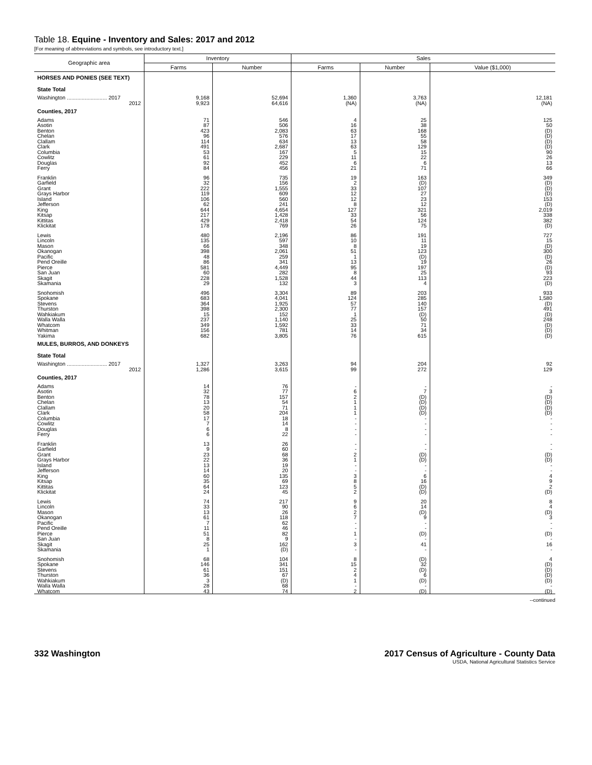Table 18. Equine - Inventory and Sales: 2017 and 2012
[For meaning of abbreviations and symbols, see introductory text.]
| Geographic area | Inventory | | Sales | | |
| --- | --- | --- | --- | --- | --- |
| | Farms | Number | Farms | Number | Value ($1,000) |
| HORSES AND PONIES (SEE TEXT) | | | | | |
| State Total | | | | | |
| Washington ........................... 2017 | 9,168 | 52,694 | 1,360 | 3,763 | 12,181 |
| 2012 | 9,923 | 64,616 | (NA) | (NA) | (NA) |
| Counties, 2017 | | | | | |
| Adams | 71 | 546 | 4 | 25 | 125 |
| Asotin | 87 | 506 | 16 | 38 | 50 |
| Benton | 423 | 2,083 | 63 | 168 | (D) |
| Chelan | 96 | 576 | 17 | 55 | (D) |
| Clallam | 114 | 634 | 13 | 58 | (D) |
| Clark | 491 | 2,687 | 63 | 129 | (D) |
| Columbia | 53 | 167 | 5 | 15 | 90 |
| Cowlitz | 61 | 229 | 11 | 22 | 26 |
| Douglas | 92 | 452 | 6 | 6 | 13 |
| Ferry | 84 | 456 | 21 | 71 | 66 |
| Franklin | 96 | 735 | 19 | 163 | 349 |
| Garfield | 32 | 156 | 2 | (D) | (D) |
| Grant | 222 | 1,555 | 33 | 107 | (D) |
| Grays Harbor | 119 | 609 | 12 | 27 | (D) |
| Island | 106 | 560 | 12 | 23 | 153 |
| Jefferson | 62 | 241 | 8 | 12 | (D) |
| King | 644 | 4,654 | 127 | 321 | 2,019 |
| Kitsap | 217 | 1,428 | 33 | 56 | 338 |
| Kittitas | 429 | 2,418 | 54 | 124 | 382 |
| Klickitat | 178 | 769 | 26 | 75 | (D) |
| Lewis | 480 | 2,196 | 86 | 191 | 727 |
| Lincoln | 135 | 597 | 10 | 11 | 15 |
| Mason | 66 | 348 | 8 | 19 | (D) |
| Okanogan | 398 | 2,061 | 51 | 123 | 300 |
| Pacific | 48 | 259 | 1 | (D) | (D) |
| Pend Oreille | 86 | 341 | 13 | 19 | 26 |
| Pierce | 581 | 4,449 | 95 | 197 | (D) |
| San Juan | 60 | 282 | 8 | 25 | 93 |
| Skagit | 228 | 1,528 | 44 | 113 | 223 |
| Skamania | 29 | 132 | 3 | 4 | (D) |
| Snohomish | 496 | 3,304 | 89 | 203 | 933 |
| Spokane | 683 | 4,041 | 124 | 285 | 1,580 |
| Stevens | 364 | 1,925 | 57 | 140 | (D) |
| Thurston | 398 | 2,300 | 77 | 157 | 491 |
| Wahkiakum | 15 | 152 | 1 | (D) | (D) |
| Walla Walla | 237 | 1,140 | 25 | 50 | 248 |
| Whatcom | 349 | 1,592 | 33 | 71 | (D) |
| Whitman | 156 | 781 | 14 | 34 | (D) |
| Yakima | 682 | 3,805 | 76 | 615 | (D) |
| MULES, BURROS, AND DONKEYS | | | | | |
| State Total | | | | | |
| Washington ........................... 2017 | 1,327 | 3,263 | 94 | 204 | 92 |
| 2012 | 1,286 | 3,615 | 99 | 272 | 129 |
| Counties, 2017 | | | | | |
| Adams | 14 | 76 | - | - | - |
| Asotin | 32 | 77 | 6 | 7 | 3 |
| Benton | 78 | 157 | 2 | (D) | (D) |
| Chelan | 13 | 54 | 1 | (D) | (D) |
| Clallam | 20 | 71 | 1 | (D) | (D) |
| Clark | 58 | 204 | 1 | (D) | (D) |
| Columbia | 17 | 18 | - | - | - |
| Cowlitz | 7 | 14 | - | - | - |
| Douglas | 6 | 8 | - | - | - |
| Ferry | 6 | 22 | - | - | - |
| Franklin | 13 | 26 | - | - | - |
| Garfield | 9 | 60 | - | - | - |
| Grant | 23 | 68 | 2 | (D) | (D) |
| Grays Harbor | 22 | 36 | 1 | (D) | (D) |
| Island | 13 | 19 | - | - | - |
| Jefferson | 14 | 20 | - | - | - |
| King | 60 | 135 | 3 | 6 | 4 |
| Kitsap | 35 | 69 | 8 | 16 | 9 |
| Kittitas | 64 | 123 | 5 | (D) | 2 |
| Klickitat | 24 | 45 | 2 | (D) | (D) |
| Lewis | 74 | 217 | 9 | 20 | 8 |
| Lincoln | 33 | 90 | 6 | 14 | 4 |
| Mason | 13 | 26 | 2 | (D) | (D) |
| Okanogan | 61 | 118 | 7 | 9 | 3 |
| Pacific | 7 | 62 | - | - | - |
| Pend Oreille | 11 | 46 | - | - | - |
| Pierce | 51 | 82 | 1 | (D) | (D) |
| San Juan | 8 | 9 | - | - | - |
| Skagit | 25 | 162 | 3 | 41 | 16 |
| Skamania | 1 | (D) | - | - | - |
| Snohomish | 68 | 104 | 8 | (D) | 4 |
| Spokane | 146 | 341 | 15 | 32 | (D) |
| Stevens | 61 | 151 | 2 | (D) | (D) |
| Thurston | 36 | 67 | 4 | 6 | (D) |
| Wahkiakum | 3 | (D) | 1 | (D) | (D) |
| Walla Walla | 28 | 68 | - | - | - |
| Whatcom | 43 | 74 | 2 | (D) | (D) |
--continued
332 Washington 2017 Census of Agriculture - County Data
USDA, National Agricultural Statistics Service